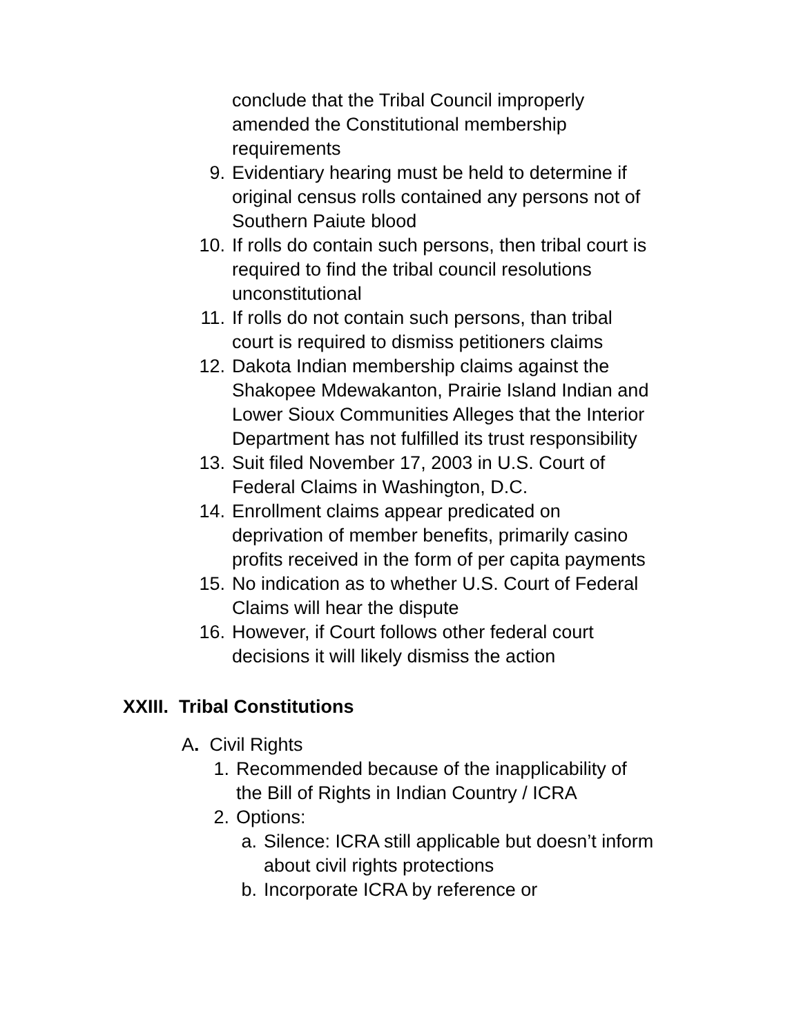conclude that the Tribal Council improperly amended the Constitutional membership requirements
9. Evidentiary hearing must be held to determine if original census rolls contained any persons not of Southern Paiute blood
10. If rolls do contain such persons, then tribal court is required to find the tribal council resolutions unconstitutional
11. If rolls do not contain such persons, than tribal court is required to dismiss petitioners claims
12. Dakota Indian membership claims against the Shakopee Mdewakanton, Prairie Island Indian and Lower Sioux Communities Alleges that the Interior Department has not fulfilled its trust responsibility
13. Suit filed November 17, 2003 in U.S. Court of Federal Claims in Washington, D.C.
14. Enrollment claims appear predicated on deprivation of member benefits, primarily casino profits received in the form of per capita payments
15. No indication as to whether U.S. Court of Federal Claims will hear the dispute
16. However, if Court follows other federal court decisions it will likely dismiss the action
XXIII. Tribal Constitutions
A. Civil Rights
1. Recommended because of the inapplicability of the Bill of Rights in Indian Country / ICRA
2. Options:
a. Silence: ICRA still applicable but doesn’t inform about civil rights protections
b. Incorporate ICRA by reference or